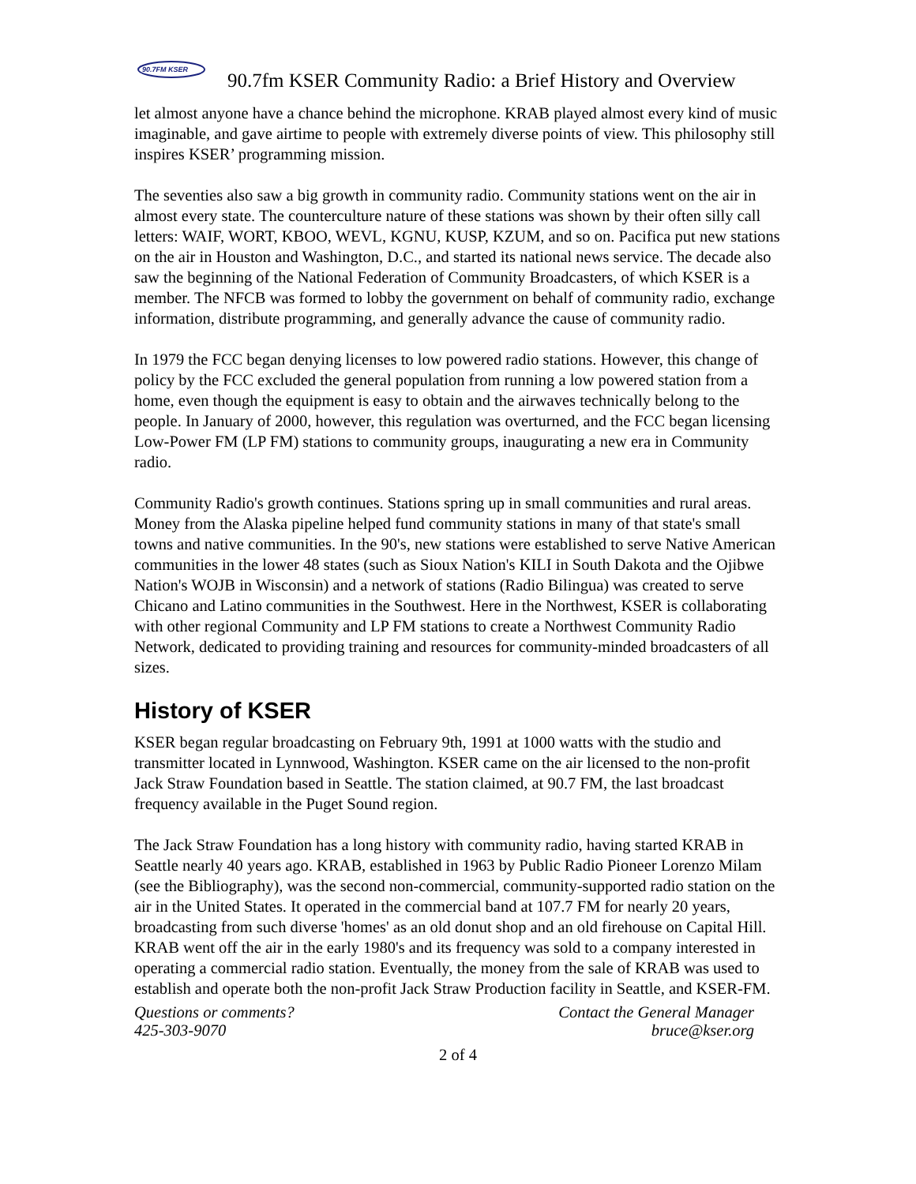90.7FM KSER
90.7fm KSER Community Radio: a Brief History and Overview
let almost anyone have a chance behind the microphone. KRAB played almost every kind of music imaginable, and gave airtime to people with extremely diverse points of view. This philosophy still inspires KSER’ programming mission.
The seventies also saw a big growth in community radio. Community stations went on the air in almost every state. The counterculture nature of these stations was shown by their often silly call letters: WAIF, WORT, KBOO, WEVL, KGNU, KUSP, KZUM, and so on. Pacifica put new stations on the air in Houston and Washington, D.C., and started its national news service. The decade also saw the beginning of the National Federation of Community Broadcasters, of which KSER is a member. The NFCB was formed to lobby the government on behalf of community radio, exchange information, distribute programming, and generally advance the cause of community radio.
In 1979 the FCC began denying licenses to low powered radio stations. However, this change of policy by the FCC excluded the general population from running a low powered station from a home, even though the equipment is easy to obtain and the airwaves technically belong to the people. In January of 2000, however, this regulation was overturned, and the FCC began licensing Low-Power FM (LP FM) stations to community groups, inaugurating a new era in Community radio.
Community Radio's growth continues. Stations spring up in small communities and rural areas. Money from the Alaska pipeline helped fund community stations in many of that state's small towns and native communities. In the 90's, new stations were established to serve Native American communities in the lower 48 states (such as Sioux Nation's KILI in South Dakota and the Ojibwe Nation's WOJB in Wisconsin) and a network of stations (Radio Bilingua) was created to serve Chicano and Latino communities in the Southwest. Here in the Northwest, KSER is collaborating with other regional Community and LP FM stations to create a Northwest Community Radio Network, dedicated to providing training and resources for community-minded broadcasters of all sizes.
History of KSER
KSER began regular broadcasting on February 9th, 1991 at 1000 watts with the studio and transmitter located in Lynnwood, Washington. KSER came on the air licensed to the non-profit Jack Straw Foundation based in Seattle. The station claimed, at 90.7 FM, the last broadcast frequency available in the Puget Sound region.
The Jack Straw Foundation has a long history with community radio, having started KRAB in Seattle nearly 40 years ago. KRAB, established in 1963 by Public Radio Pioneer Lorenzo Milam (see the Bibliography), was the second non-commercial, community-supported radio station on the air in the United States. It operated in the commercial band at 107.7 FM for nearly 20 years, broadcasting from such diverse 'homes' as an old donut shop and an old firehouse on Capital Hill. KRAB went off the air in the early 1980's and its frequency was sold to a company interested in operating a commercial radio station. Eventually, the money from the sale of KRAB was used to establish and operate both the non-profit Jack Straw Production facility in Seattle, and KSER-FM.
Questions or comments?
425-303-9070
Contact the General Manager
bruce@kser.org
2 of 4